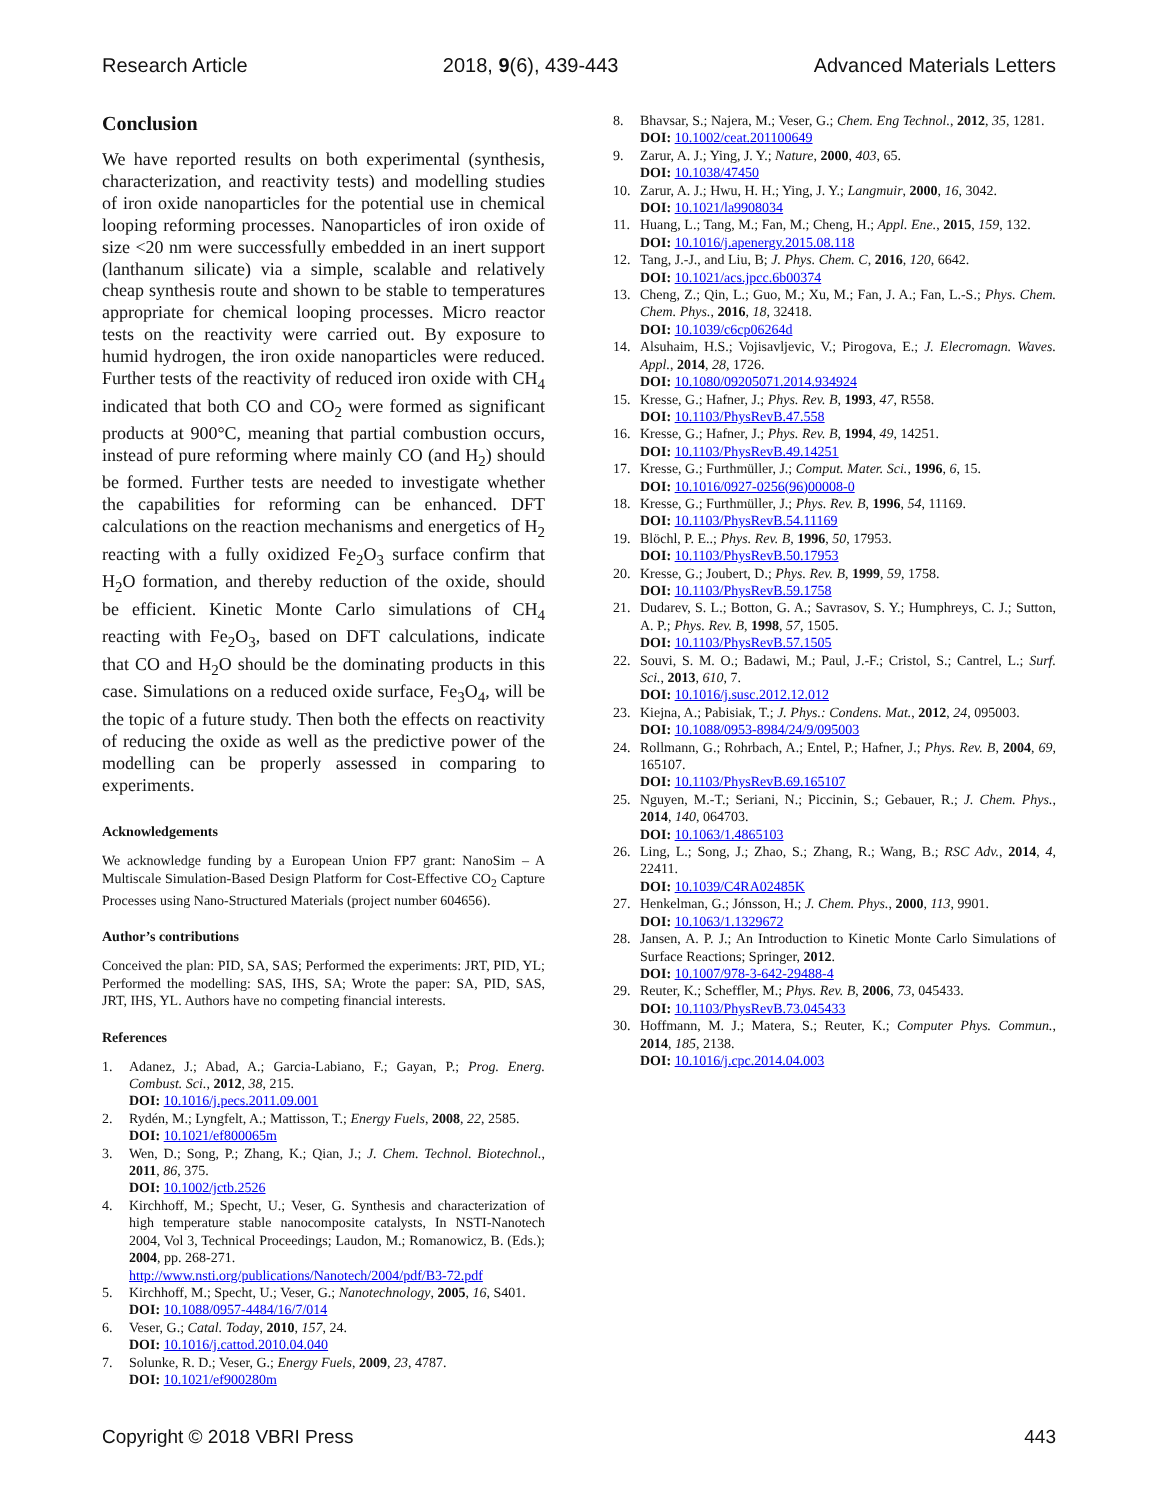Research Article 2018, 9(6), 439-443 Advanced Materials Letters
Conclusion
We have reported results on both experimental (synthesis, characterization, and reactivity tests) and modelling studies of iron oxide nanoparticles for the potential use in chemical looping reforming processes. Nanoparticles of iron oxide of size <20 nm were successfully embedded in an inert support (lanthanum silicate) via a simple, scalable and relatively cheap synthesis route and shown to be stable to temperatures appropriate for chemical looping processes. Micro reactor tests on the reactivity were carried out. By exposure to humid hydrogen, the iron oxide nanoparticles were reduced. Further tests of the reactivity of reduced iron oxide with CH<sub>4</sub> indicated that both CO and CO<sub>2</sub> were formed as significant products at 900°C, meaning that partial combustion occurs, instead of pure reforming where mainly CO (and H<sub>2</sub>) should be formed. Further tests are needed to investigate whether the capabilities for reforming can be enhanced. DFT calculations on the reaction mechanisms and energetics of H<sub>2</sub> reacting with a fully oxidized Fe<sub>2</sub>O<sub>3</sub> surface confirm that H<sub>2</sub>O formation, and thereby reduction of the oxide, should be efficient. Kinetic Monte Carlo simulations of CH<sub>4</sub> reacting with Fe<sub>2</sub>O<sub>3</sub>, based on DFT calculations, indicate that CO and H<sub>2</sub>O should be the dominating products in this case. Simulations on a reduced oxide surface, Fe<sub>3</sub>O<sub>4</sub>, will be the topic of a future study. Then both the effects on reactivity of reducing the oxide as well as the predictive power of the modelling can be properly assessed in comparing to experiments.
Acknowledgements
We acknowledge funding by a European Union FP7 grant: NanoSim – A Multiscale Simulation-Based Design Platform for Cost-Effective CO<sub>2</sub> Capture Processes using Nano-Structured Materials (project number 604656).
Author’s contributions
Conceived the plan: PID, SA, SAS; Performed the experiments: JRT, PID, YL; Performed the modelling: SAS, IHS, SA; Wrote the paper: SA, PID, SAS, JRT, IHS, YL. Authors have no competing financial interests.
References
1. Adanez, J.; Abad, A.; Garcia-Labiano, F.; Gayan, P.; Prog. Energ. Combust. Sci., 2012, 38, 215.
DOI: 10.1016/j.pecs.2011.09.001
2. Rydén, M.; Lyngfelt, A.; Mattisson, T.; Energy Fuels, 2008, 22, 2585.
DOI: 10.1021/ef800065m
3. Wen, D.; Song, P.; Zhang, K.; Qian, J.; J. Chem. Technol. Biotechnol., 2011, 86, 375.
DOI: 10.1002/jctb.2526
4. Kirchhoff, M.; Specht, U.; Veser, G. Synthesis and characterization of high temperature stable nanocomposite catalysts, In NSTI-Nanotech 2004, Vol 3, Technical Proceedings; Laudon, M.; Romanowicz, B. (Eds.); 2004, pp. 268-271.
http://www.nsti.org/publications/Nanotech/2004/pdf/B3-72.pdf
5. Kirchhoff, M.; Specht, U.; Veser, G.; Nanotechnology, 2005, 16, S401.
DOI: 10.1088/0957-4484/16/7/014
6. Veser, G.; Catal. Today, 2010, 157, 24.
DOI: 10.1016/j.cattod.2010.04.040
7. Solunke, R. D.; Veser, G.; Energy Fuels, 2009, 23, 4787.
DOI: 10.1021/ef900280m
8. Bhavsar, S.; Najera, M.; Veser, G.; Chem. Eng Technol., 2012, 35, 1281.
DOI: 10.1002/ceat.201100649
9. Zarur, A. J.; Ying, J. Y.; Nature, 2000, 403, 65.
DOI: 10.1038/47450
10. Zarur, A. J.; Hwu, H. H.; Ying, J. Y.; Langmuir, 2000, 16, 3042.
DOI: 10.1021/la9908034
11. Huang, L.; Tang, M.; Fan, M.; Cheng, H.; Appl. Ene., 2015, 159, 132.
DOI: 10.1016/j.apenergy.2015.08.118
12. Tang, J.-J., and Liu, B; J. Phys. Chem. C, 2016, 120, 6642.
DOI: 10.1021/acs.jpcc.6b00374
13. Cheng, Z.; Qin, L.; Guo, M.; Xu, M.; Fan, J. A.; Fan, L.-S.; Phys. Chem. Chem. Phys., 2016, 18, 32418.
DOI: 10.1039/c6cp06264d
14. Alsuhaim, H.S.; Vojisavljevic, V.; Pirogova, E.; J. Elecromagn. Waves. Appl., 2014, 28, 1726.
DOI: 10.1080/09205071.2014.934924
15. Kresse, G.; Hafner, J.; Phys. Rev. B, 1993, 47, R558.
DOI: 10.1103/PhysRevB.47.558
16. Kresse, G.; Hafner, J.; Phys. Rev. B, 1994, 49, 14251.
DOI: 10.1103/PhysRevB.49.14251
17. Kresse, G.; Furthmüller, J.; Comput. Mater. Sci., 1996, 6, 15.
DOI: 10.1016/0927-0256(96)00008-0
18. Kresse, G.; Furthmüller, J.; Phys. Rev. B, 1996, 54, 11169.
DOI: 10.1103/PhysRevB.54.11169
19. Blöchl, P. E..; Phys. Rev. B, 1996, 50, 17953.
DOI: 10.1103/PhysRevB.50.17953
20. Kresse, G.; Joubert, D.; Phys. Rev. B, 1999, 59, 1758.
DOI: 10.1103/PhysRevB.59.1758
21. Dudarev, S. L.; Botton, G. A.; Savrasov, S. Y.; Humphreys, C. J.; Sutton, A. P.; Phys. Rev. B, 1998, 57, 1505.
DOI: 10.1103/PhysRevB.57.1505
22. Souvi, S. M. O.; Badawi, M.; Paul, J.-F.; Cristol, S.; Cantrel, L.; Surf. Sci., 2013, 610, 7.
DOI: 10.1016/j.susc.2012.12.012
23. Kiejna, A.; Pabisiak, T.; J. Phys.: Condens. Mat., 2012, 24, 095003.
DOI: 10.1088/0953-8984/24/9/095003
24. Rollmann, G.; Rohrbach, A.; Entel, P.; Hafner, J.; Phys. Rev. B, 2004, 69, 165107.
DOI: 10.1103/PhysRevB.69.165107
25. Nguyen, M.-T.; Seriani, N.; Piccinin, S.; Gebauer, R.; J. Chem. Phys., 2014, 140, 064703.
DOI: 10.1063/1.4865103
26. Ling, L.; Song, J.; Zhao, S.; Zhang, R.; Wang, B.; RSC Adv., 2014, 4, 22411.
DOI: 10.1039/C4RA02485K
27. Henkelman, G.; Jónsson, H.; J. Chem. Phys., 2000, 113, 9901.
DOI: 10.1063/1.1329672
28. Jansen, A. P. J.; An Introduction to Kinetic Monte Carlo Simulations of Surface Reactions; Springer, 2012.
DOI: 10.1007/978-3-642-29488-4
29. Reuter, K.; Scheffler, M.; Phys. Rev. B, 2006, 73, 045433.
DOI: 10.1103/PhysRevB.73.045433
30. Hoffmann, M. J.; Matera, S.; Reuter, K.; Computer Phys. Commun., 2014, 185, 2138.
DOI: 10.1016/j.cpc.2014.04.003
Copyright © 2018 VBRI Press 443